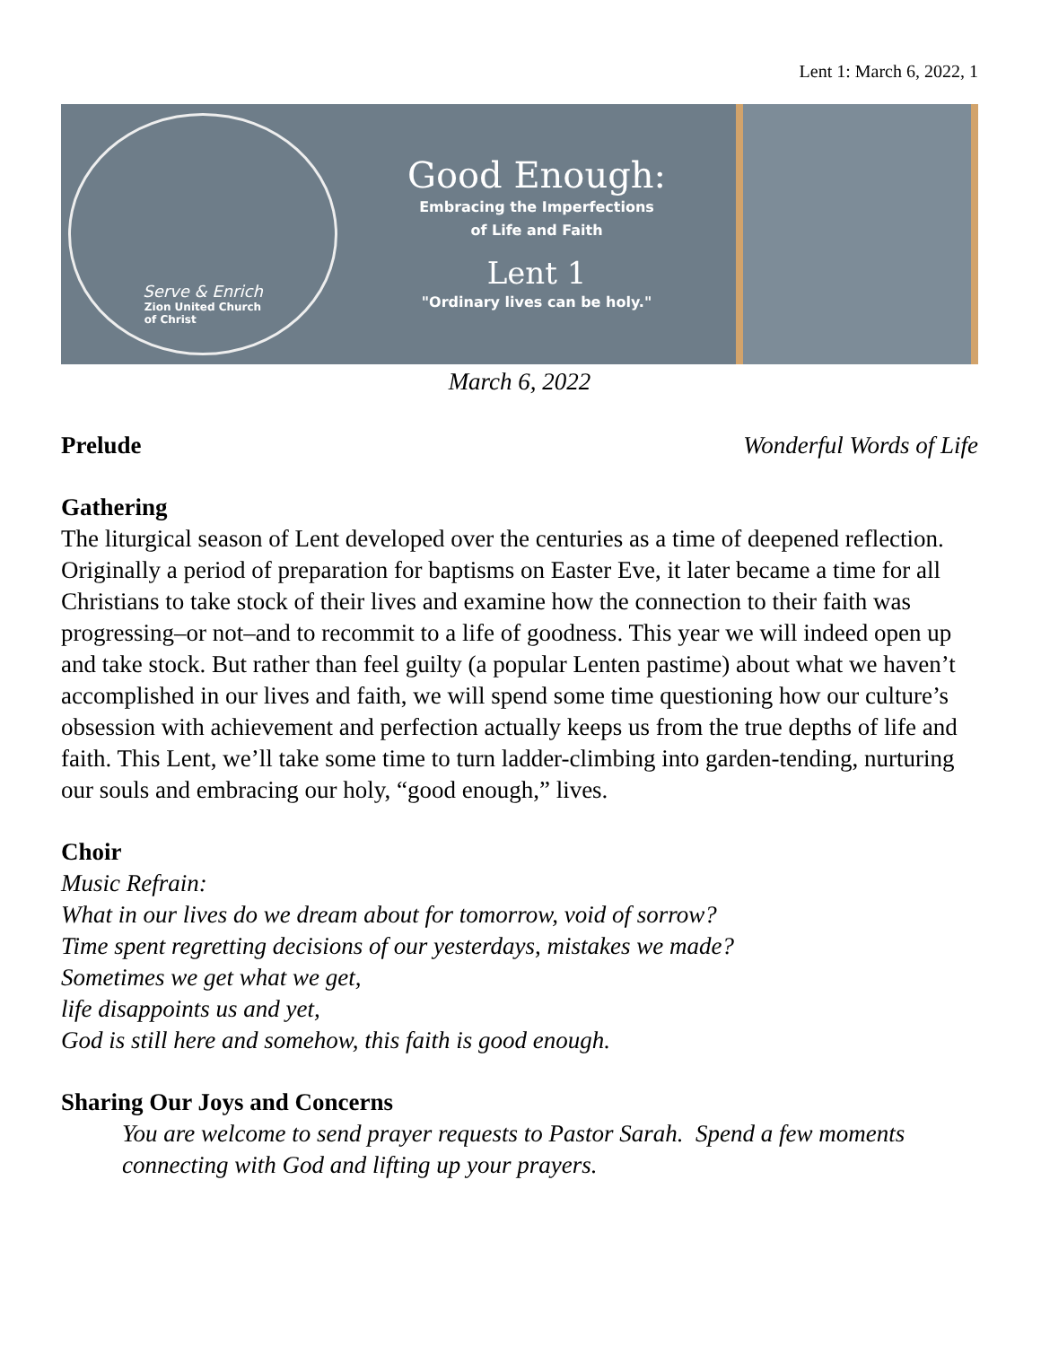Lent 1: March 6, 2022, 1
Serve & Enrich
Zion United Church
of Christ
Good Enough:
Embracing the Imperfections
of Life and Faith
Lent 1
"Ordinary lives can be holy."
March 6, 2022
Prelude Wonderful Words of Life
Gathering
The liturgical season of Lent developed over the centuries as a time of deepened reflection. Originally a period of preparation for baptisms on Easter Eve, it later became a time for all Christians to take stock of their lives and examine how the connection to their faith was progressing–or not–and to recommit to a life of goodness. This year we will indeed open up and take stock. But rather than feel guilty (a popular Lenten pastime) about what we haven’t accomplished in our lives and faith, we will spend some time questioning how our culture’s obsession with achievement and perfection actually keeps us from the true depths of life and faith. This Lent, we’ll take some time to turn ladder-climbing into garden-tending, nurturing our souls and embracing our holy, “good enough,” lives.
Choir
Music Refrain:
What in our lives do we dream about for tomorrow, void of sorrow?
Time spent regretting decisions of our yesterdays, mistakes we made?
Sometimes we get what we get,
life disappoints us and yet,
God is still here and somehow, this faith is good enough.
Sharing Our Joys and Concerns
You are welcome to send prayer requests to Pastor Sarah. Spend a few moments connecting with God and lifting up your prayers.